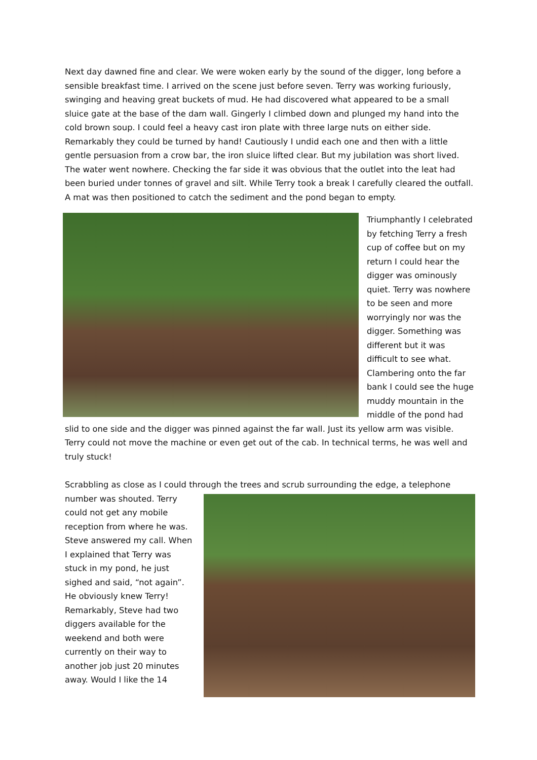Next day dawned fine and clear. We were woken early by the sound of the digger, long before a sensible breakfast time. I arrived on the scene just before seven. Terry was working furiously, swinging and heaving great buckets of mud. He had discovered what appeared to be a small sluice gate at the base of the dam wall. Gingerly I climbed down and plunged my hand into the cold brown soup. I could feel a heavy cast iron plate with three large nuts on either side. Remarkably they could be turned by hand! Cautiously I undid each one and then with a little gentle persuasion from a crow bar, the iron sluice lifted clear. But my jubilation was short lived. The water went nowhere. Checking the far side it was obvious that the outlet into the leat had been buried under tonnes of gravel and silt. While Terry took a break I carefully cleared the outfall. A mat was then positioned to catch the sediment and the pond began to empty.
Triumphantly I celebrated by fetching Terry a fresh cup of coffee but on my return I could hear the digger was ominously quiet. Terry was nowhere to be seen and more worryingly nor was the digger. Something was different but it was difficult to see what. Clambering onto the far bank I could see the huge muddy mountain in the middle of the pond had slid to one side and the digger was pinned against the far wall. Just its yellow arm was visible. Terry could not move the machine or even get out of the cab. In technical terms, he was well and truly stuck!
Scrabbling as close as I could through the trees and scrub surrounding the edge, a telephone number was shouted. Terry could not get any mobile reception from where he was. Steve answered my call. When I explained that Terry was stuck in my pond, he just sighed and said, “not again”. He obviously knew Terry! Remarkably, Steve had two diggers available for the weekend and both were currently on their way to another job just 20 minutes away. Would I like the 14